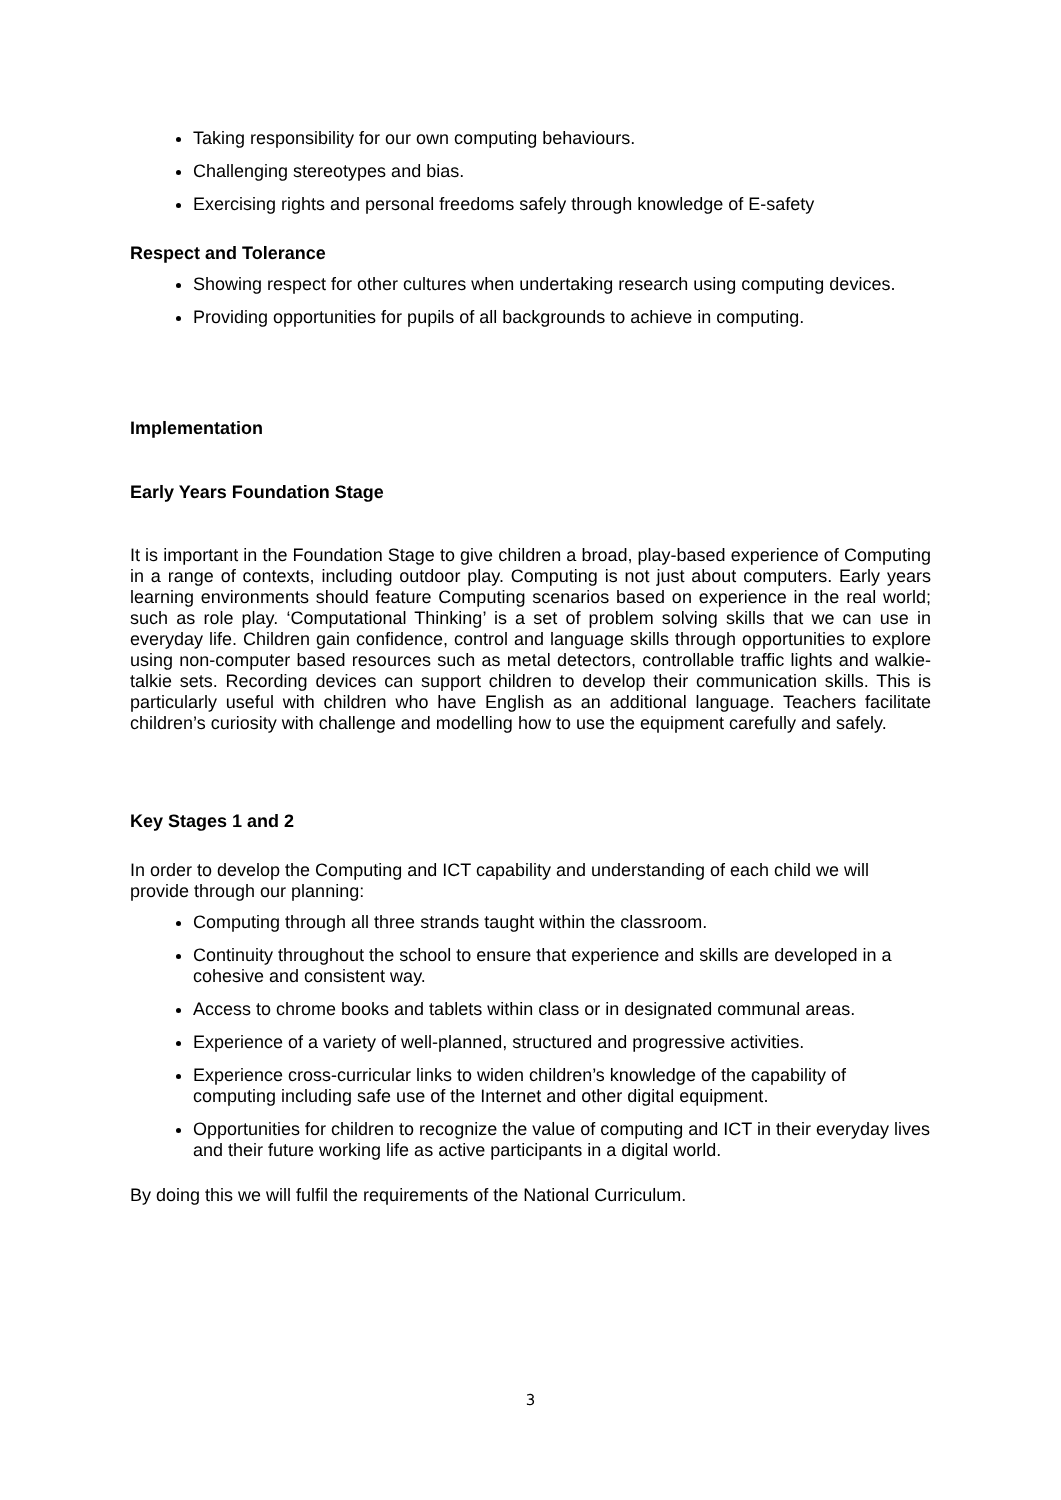Taking responsibility for our own computing behaviours.
Challenging stereotypes and bias.
Exercising rights and personal freedoms safely through knowledge of E-safety
Respect and Tolerance
Showing respect for other cultures when undertaking research using computing devices.
Providing opportunities for pupils of all backgrounds to achieve in computing.
Implementation
Early Years Foundation Stage
It is important in the Foundation Stage to give children a broad, play-based experience of Computing in a range of contexts, including outdoor play. Computing is not just about computers. Early years learning environments should feature Computing scenarios based on experience in the real world; such as role play. ‘Computational Thinking’ is a set of problem solving skills that we can use in everyday life. Children gain confidence, control and language skills through opportunities to explore using non-computer based resources such as metal detectors, controllable traffic lights and walkie-talkie sets. Recording devices can support children to develop their communication skills. This is particularly useful with children who have English as an additional language. Teachers facilitate children’s curiosity with challenge and modelling how to use the equipment carefully and safely.
Key Stages 1 and 2
In order to develop the Computing and ICT capability and understanding of each child we will provide through our planning:
Computing through all three strands taught within the classroom.
Continuity throughout the school to ensure that experience and skills are developed in a cohesive and consistent way.
Access to chrome books and tablets within class or in designated communal areas.
Experience of a variety of well-planned, structured and progressive activities.
Experience cross-curricular links to widen children’s knowledge of the capability of computing including safe use of the Internet and other digital equipment.
Opportunities for children to recognize the value of computing and ICT in their everyday lives and their future working life as active participants in a digital world.
By doing this we will fulfil the requirements of the National Curriculum.
3